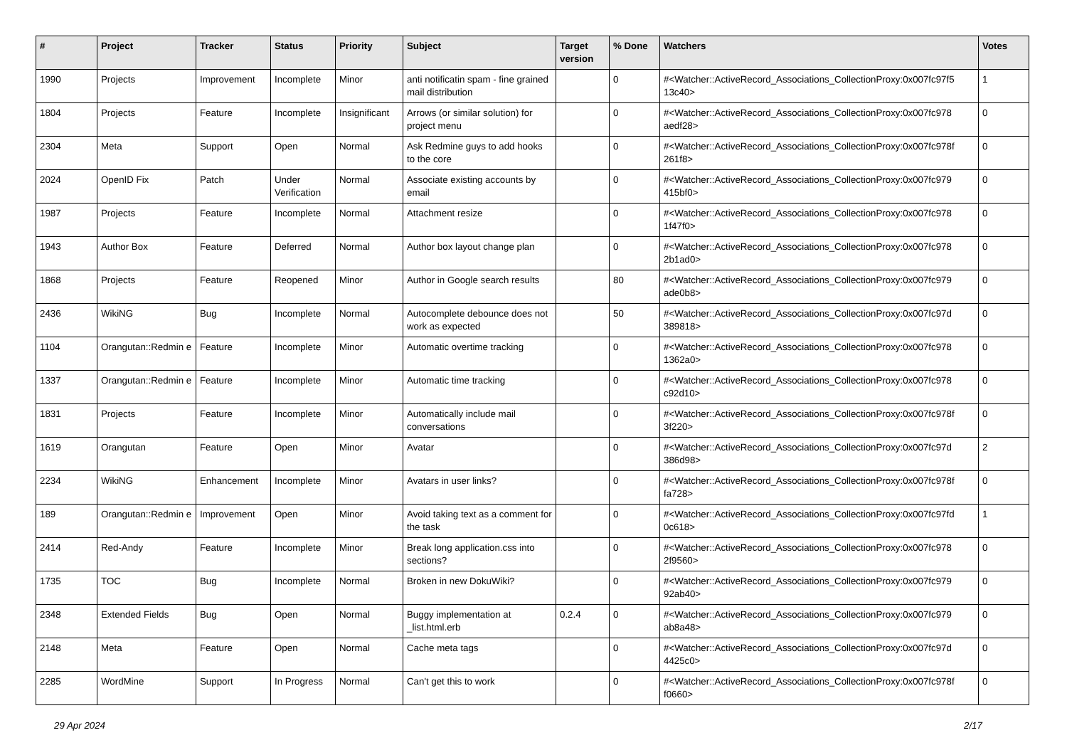| # | Project | Tracker | Status | Priority | Subject | Target version | % Done | Watchers | Votes |
| --- | --- | --- | --- | --- | --- | --- | --- | --- | --- |
| 1990 | Projects | Improvement | Incomplete | Minor | anti notificatin spam - fine grained mail distribution | | 0 | #<Watcher::ActiveRecord_Associations_CollectionProxy:0x007fc97f5 13c40> | 1 |
| 1804 | Projects | Feature | Incomplete | Insignificant | Arrows (or similar solution) for project menu | | 0 | #<Watcher::ActiveRecord_Associations_CollectionProxy:0x007fc978 aedf28> | 0 |
| 2304 | Meta | Support | Open | Normal | Ask Redmine guys to add hooks to the core | | 0 | #<Watcher::ActiveRecord_Associations_CollectionProxy:0x007fc978f 261f8> | 0 |
| 2024 | OpenID Fix | Patch | Under Verification | Normal | Associate existing accounts by email | | 0 | #<Watcher::ActiveRecord_Associations_CollectionProxy:0x007fc979 415bf0> | 0 |
| 1987 | Projects | Feature | Incomplete | Normal | Attachment resize | | 0 | #<Watcher::ActiveRecord_Associations_CollectionProxy:0x007fc978 1f47f0> | 0 |
| 1943 | Author Box | Feature | Deferred | Normal | Author box layout change plan | | 0 | #<Watcher::ActiveRecord_Associations_CollectionProxy:0x007fc978 2b1ad0> | 0 |
| 1868 | Projects | Feature | Reopened | Minor | Author in Google search results | | 80 | #<Watcher::ActiveRecord_Associations_CollectionProxy:0x007fc979 ade0b8> | 0 |
| 2436 | WikiNG | Bug | Incomplete | Normal | Autocomplete debounce does not work as expected | | 50 | #<Watcher::ActiveRecord_Associations_CollectionProxy:0x007fc97d 389818> | 0 |
| 1104 | Orangutan::Redmin e | Feature | Incomplete | Minor | Automatic overtime tracking | | 0 | #<Watcher::ActiveRecord_Associations_CollectionProxy:0x007fc978 1362a0> | 0 |
| 1337 | Orangutan::Redmin e | Feature | Incomplete | Minor | Automatic time tracking | | 0 | #<Watcher::ActiveRecord_Associations_CollectionProxy:0x007fc978 c92d10> | 0 |
| 1831 | Projects | Feature | Incomplete | Minor | Automatically include mail conversations | | 0 | #<Watcher::ActiveRecord_Associations_CollectionProxy:0x007fc978f 3f220> | 0 |
| 1619 | Orangutan | Feature | Open | Minor | Avatar | | 0 | #<Watcher::ActiveRecord_Associations_CollectionProxy:0x007fc97d 386d98> | 2 |
| 2234 | WikiNG | Enhancement | Incomplete | Minor | Avatars in user links? | | 0 | #<Watcher::ActiveRecord_Associations_CollectionProxy:0x007fc978f fa728> | 0 |
| 189 | Orangutan::Redmin e | Improvement | Open | Minor | Avoid taking text as a comment for the task | | 0 | #<Watcher::ActiveRecord_Associations_CollectionProxy:0x007fc97fd 0c618> | 1 |
| 2414 | Red-Andy | Feature | Incomplete | Minor | Break long application.css into sections? | | 0 | #<Watcher::ActiveRecord_Associations_CollectionProxy:0x007fc978 2f9560> | 0 |
| 1735 | TOC | Bug | Incomplete | Normal | Broken in new DokuWiki? | | 0 | #<Watcher::ActiveRecord_Associations_CollectionProxy:0x007fc979 92ab40> | 0 |
| 2348 | Extended Fields | Bug | Open | Normal | Buggy implementation at _list.html.erb | 0.2.4 | 0 | #<Watcher::ActiveRecord_Associations_CollectionProxy:0x007fc979 ab8a48> | 0 |
| 2148 | Meta | Feature | Open | Normal | Cache meta tags | | 0 | #<Watcher::ActiveRecord_Associations_CollectionProxy:0x007fc97d 4425c0> | 0 |
| 2285 | WordMine | Support | In Progress | Normal | Can't get this to work | | 0 | #<Watcher::ActiveRecord_Associations_CollectionProxy:0x007fc978f f0660> | 0 |
29 Apr 2024 2/17